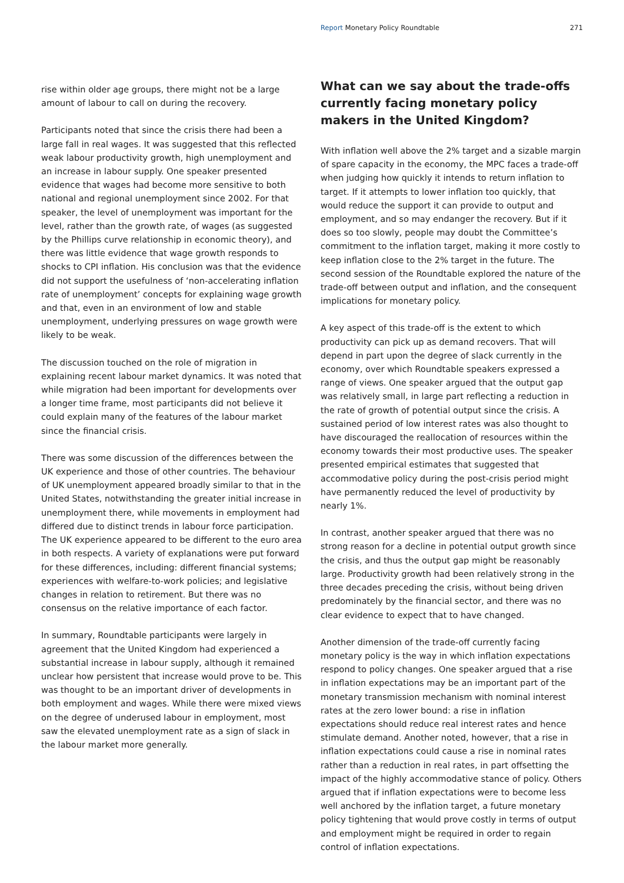Report Monetary Policy Roundtable 271
rise within older age groups, there might not be a large amount of labour to call on during the recovery.
Participants noted that since the crisis there had been a large fall in real wages. It was suggested that this reflected weak labour productivity growth, high unemployment and an increase in labour supply. One speaker presented evidence that wages had become more sensitive to both national and regional unemployment since 2002. For that speaker, the level of unemployment was important for the level, rather than the growth rate, of wages (as suggested by the Phillips curve relationship in economic theory), and there was little evidence that wage growth responds to shocks to CPI inflation. His conclusion was that the evidence did not support the usefulness of ‘non-accelerating inflation rate of unemployment’ concepts for explaining wage growth and that, even in an environment of low and stable unemployment, underlying pressures on wage growth were likely to be weak.
The discussion touched on the role of migration in explaining recent labour market dynamics. It was noted that while migration had been important for developments over a longer time frame, most participants did not believe it could explain many of the features of the labour market since the financial crisis.
There was some discussion of the differences between the UK experience and those of other countries. The behaviour of UK unemployment appeared broadly similar to that in the United States, notwithstanding the greater initial increase in unemployment there, while movements in employment had differed due to distinct trends in labour force participation. The UK experience appeared to be different to the euro area in both respects. A variety of explanations were put forward for these differences, including: different financial systems; experiences with welfare-to-work policies; and legislative changes in relation to retirement. But there was no consensus on the relative importance of each factor.
In summary, Roundtable participants were largely in agreement that the United Kingdom had experienced a substantial increase in labour supply, although it remained unclear how persistent that increase would prove to be. This was thought to be an important driver of developments in both employment and wages. While there were mixed views on the degree of underused labour in employment, most saw the elevated unemployment rate as a sign of slack in the labour market more generally.
What can we say about the trade-offs currently facing monetary policy makers in the United Kingdom?
With inflation well above the 2% target and a sizable margin of spare capacity in the economy, the MPC faces a trade-off when judging how quickly it intends to return inflation to target. If it attempts to lower inflation too quickly, that would reduce the support it can provide to output and employment, and so may endanger the recovery. But if it does so too slowly, people may doubt the Committee’s commitment to the inflation target, making it more costly to keep inflation close to the 2% target in the future. The second session of the Roundtable explored the nature of the trade-off between output and inflation, and the consequent implications for monetary policy.
A key aspect of this trade-off is the extent to which productivity can pick up as demand recovers. That will depend in part upon the degree of slack currently in the economy, over which Roundtable speakers expressed a range of views. One speaker argued that the output gap was relatively small, in large part reflecting a reduction in the rate of growth of potential output since the crisis. A sustained period of low interest rates was also thought to have discouraged the reallocation of resources within the economy towards their most productive uses. The speaker presented empirical estimates that suggested that accommodative policy during the post-crisis period might have permanently reduced the level of productivity by nearly 1%.
In contrast, another speaker argued that there was no strong reason for a decline in potential output growth since the crisis, and thus the output gap might be reasonably large. Productivity growth had been relatively strong in the three decades preceding the crisis, without being driven predominately by the financial sector, and there was no clear evidence to expect that to have changed.
Another dimension of the trade-off currently facing monetary policy is the way in which inflation expectations respond to policy changes. One speaker argued that a rise in inflation expectations may be an important part of the monetary transmission mechanism with nominal interest rates at the zero lower bound: a rise in inflation expectations should reduce real interest rates and hence stimulate demand. Another noted, however, that a rise in inflation expectations could cause a rise in nominal rates rather than a reduction in real rates, in part offsetting the impact of the highly accommodative stance of policy. Others argued that if inflation expectations were to become less well anchored by the inflation target, a future monetary policy tightening that would prove costly in terms of output and employment might be required in order to regain control of inflation expectations.